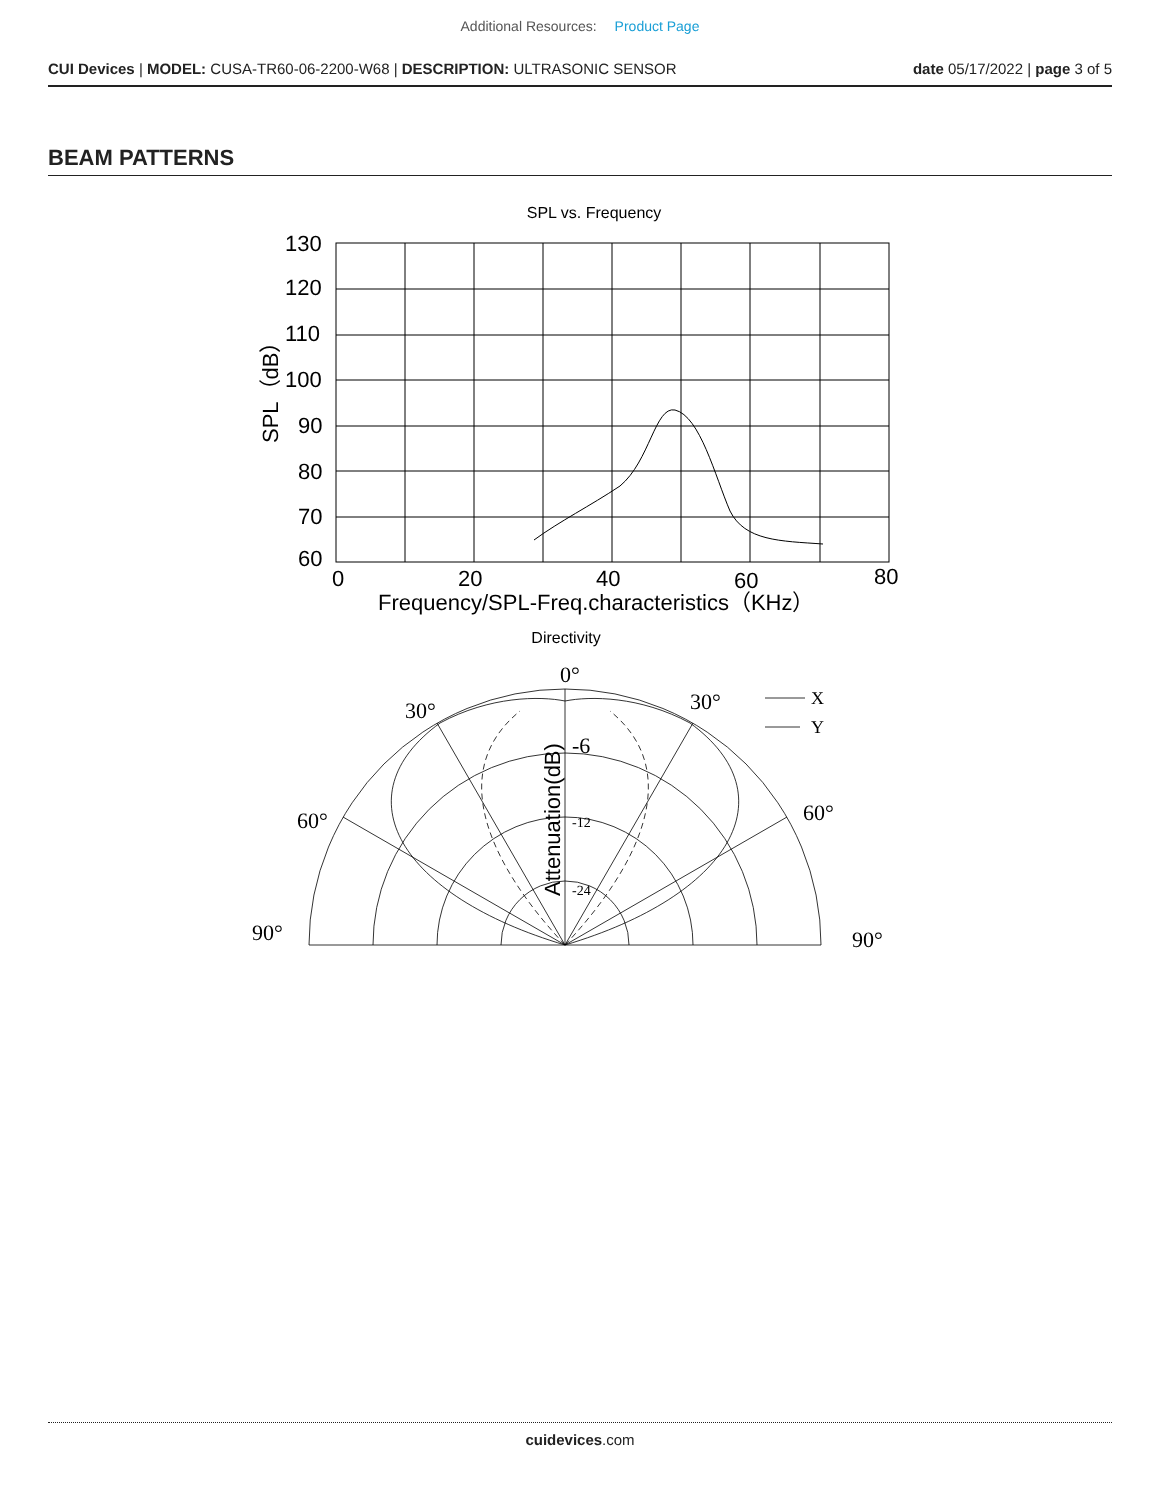Additional Resources: Product Page
CUI Devices | MODEL: CUSA-TR60-06-2200-W68 | DESCRIPTION: ULTRASONIC SENSOR
date 05/17/2022 | page 3 of 5
BEAM PATTERNS
SPL vs. Frequency
130
120
110
100
90
80
70
60
0
20
40
60
80
Frequency/SPL-Freq.characteristics（KHz）
SPL（dB）
Directivity
0°
30°
30°
60°
60°
90°
90°
-6
X
Y
-12
-24
Attenuation(dB)
cuidevices.com